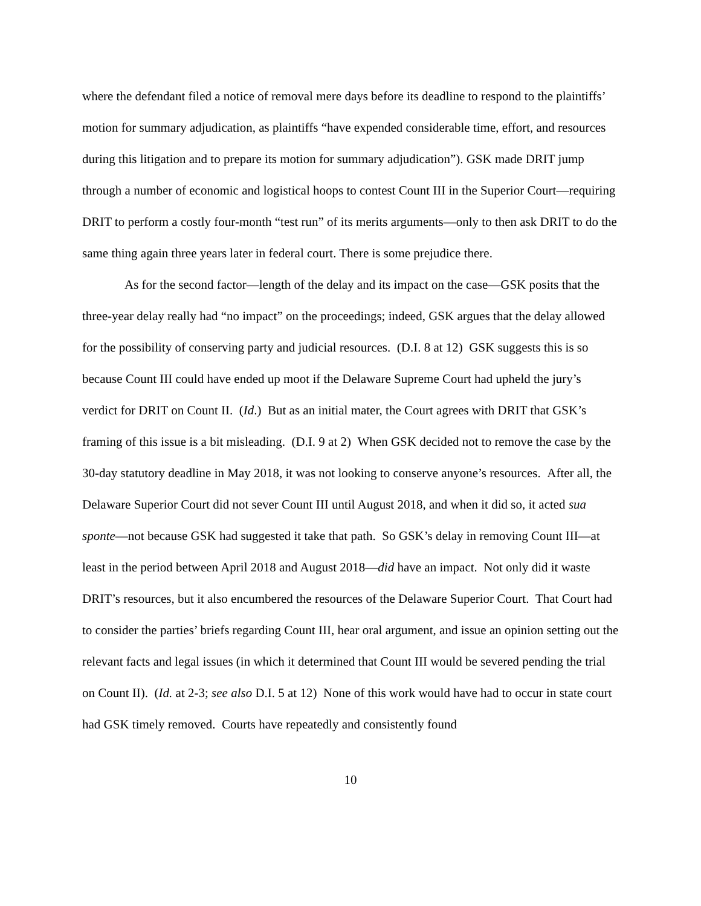where the defendant filed a notice of removal mere days before its deadline to respond to the plaintiffs’ motion for summary adjudication, as plaintiffs “have expended considerable time, effort, and resources during this litigation and to prepare its motion for summary adjudication”). GSK made DRIT jump through a number of economic and logistical hoops to contest Count III in the Superior Court—requiring DRIT to perform a costly four-month “test run” of its merits arguments—only to then ask DRIT to do the same thing again three years later in federal court. There is some prejudice there.
As for the second factor—length of the delay and its impact on the case—GSK posits that the three-year delay really had “no impact” on the proceedings; indeed, GSK argues that the delay allowed for the possibility of conserving party and judicial resources. (D.I. 8 at 12) GSK suggests this is so because Count III could have ended up moot if the Delaware Supreme Court had upheld the jury’s verdict for DRIT on Count II. (Id.) But as an initial mater, the Court agrees with DRIT that GSK’s framing of this issue is a bit misleading. (D.I. 9 at 2) When GSK decided not to remove the case by the 30-day statutory deadline in May 2018, it was not looking to conserve anyone’s resources. After all, the Delaware Superior Court did not sever Count III until August 2018, and when it did so, it acted sua sponte—not because GSK had suggested it take that path. So GSK’s delay in removing Count III—at least in the period between April 2018 and August 2018—did have an impact. Not only did it waste DRIT’s resources, but it also encumbered the resources of the Delaware Superior Court. That Court had to consider the parties’ briefs regarding Count III, hear oral argument, and issue an opinion setting out the relevant facts and legal issues (in which it determined that Count III would be severed pending the trial on Count II). (Id. at 2-3; see also D.I. 5 at 12) None of this work would have had to occur in state court had GSK timely removed. Courts have repeatedly and consistently found
10